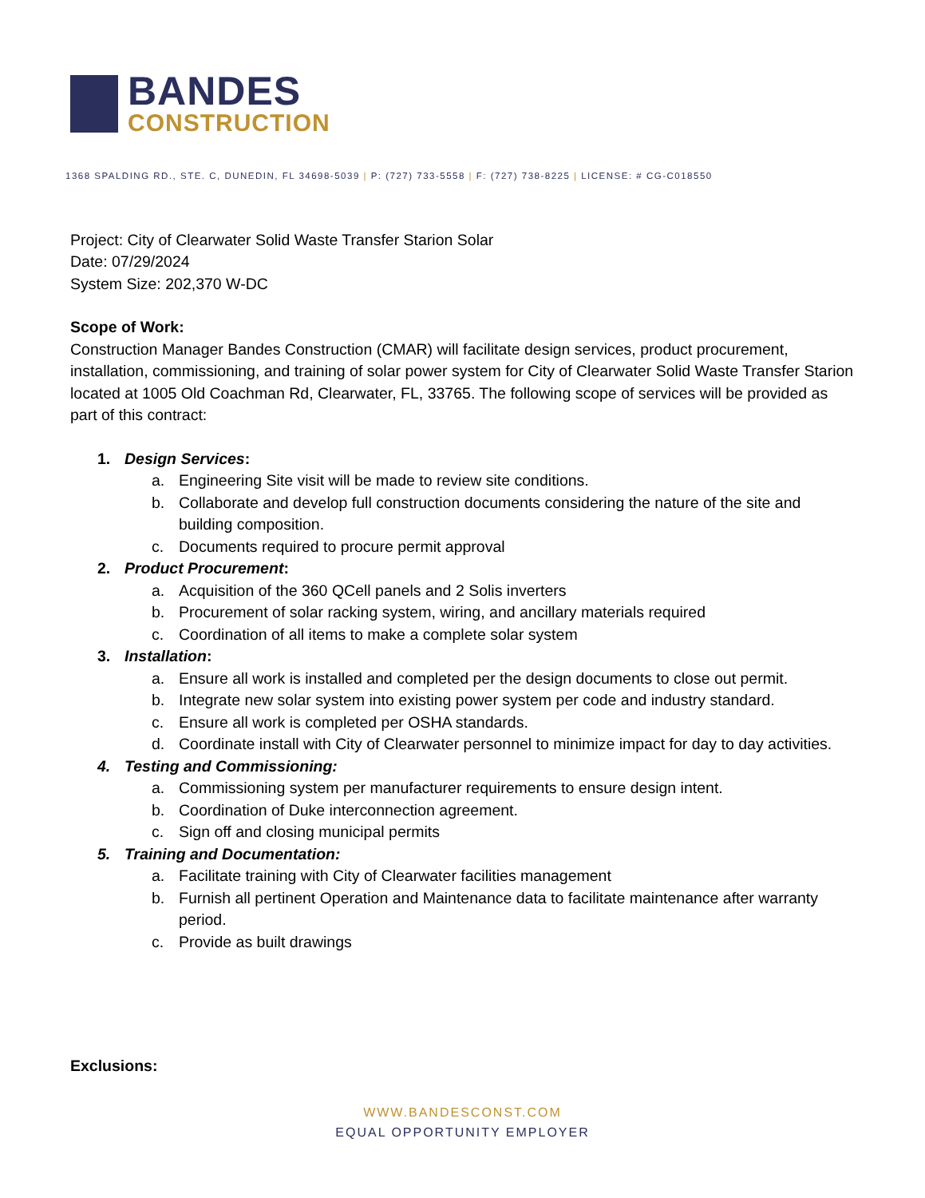BANDES
CONSTRUCTION
1368 SPALDING RD., STE. C, DUNEDIN, FL 34698-5039 | P: (727) 733-5558 | F: (727) 738-8225 | LICENSE: # CG-C018550
Project: City of Clearwater Solid Waste Transfer Starion Solar
Date: 07/29/2024
System Size: 202,370 W-DC
Scope of Work:
Construction Manager Bandes Construction (CMAR) will facilitate design services, product procurement, installation, commissioning, and training of solar power system for City of Clearwater Solid Waste Transfer Starion located at 1005 Old Coachman Rd, Clearwater, FL, 33765. The following scope of services will be provided as part of this contract:
1. Design Services:
a. Engineering Site visit will be made to review site conditions.
b. Collaborate and develop full construction documents considering the nature of the site and building composition.
c. Documents required to procure permit approval
2. Product Procurement:
a. Acquisition of the 360 QCell panels and 2 Solis inverters
b. Procurement of solar racking system, wiring, and ancillary materials required
c. Coordination of all items to make a complete solar system
3. Installation:
a. Ensure all work is installed and completed per the design documents to close out permit.
b. Integrate new solar system into existing power system per code and industry standard.
c. Ensure all work is completed per OSHA standards.
d. Coordinate install with City of Clearwater personnel to minimize impact for day to day activities.
4. Testing and Commissioning:
a. Commissioning system per manufacturer requirements to ensure design intent.
b. Coordination of Duke interconnection agreement.
c. Sign off and closing municipal permits
5. Training and Documentation:
a. Facilitate training with City of Clearwater facilities management
b. Furnish all pertinent Operation and Maintenance data to facilitate maintenance after warranty period.
c. Provide as built drawings
Exclusions:
WWW.BANDESCONST.COM
EQUAL OPPORTUNITY EMPLOYER